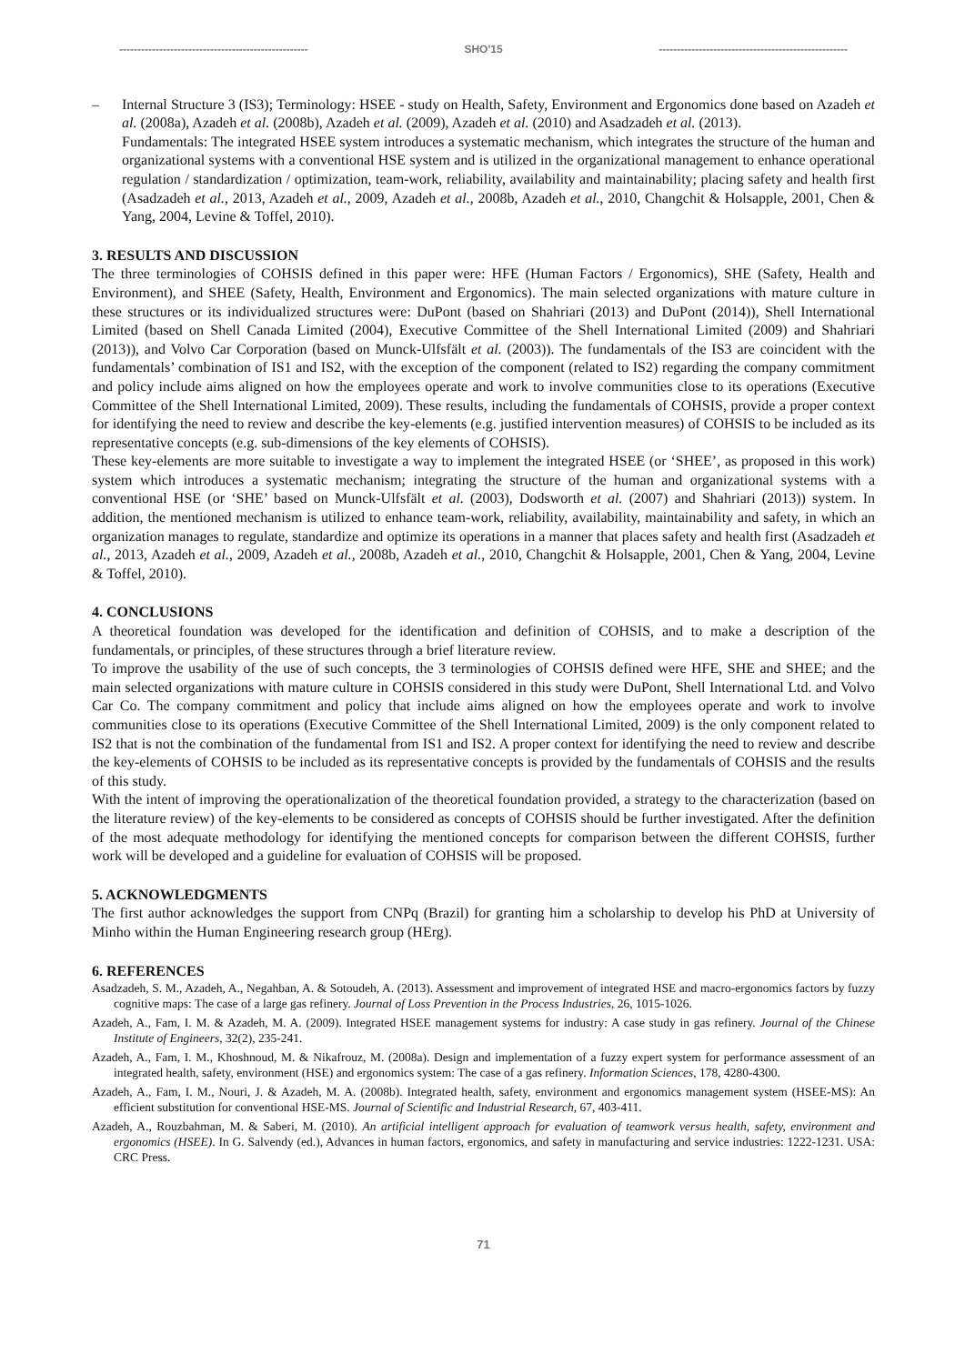---------------------------------------------------- SHO'15 ----------------------------------------------------
– Internal Structure 3 (IS3); Terminology: HSEE - study on Health, Safety, Environment and Ergonomics done based on Azadeh et al. (2008a), Azadeh et al. (2008b), Azadeh et al. (2009), Azadeh et al. (2010) and Asadzadeh et al. (2013).
Fundamentals: The integrated HSEE system introduces a systematic mechanism, which integrates the structure of the human and organizational systems with a conventional HSE system and is utilized in the organizational management to enhance operational regulation / standardization / optimization, team-work, reliability, availability and maintainability; placing safety and health first (Asadzadeh et al., 2013, Azadeh et al., 2009, Azadeh et al., 2008b, Azadeh et al., 2010, Changchit & Holsapple, 2001, Chen & Yang, 2004, Levine & Toffel, 2010).
3. RESULTS AND DISCUSSION
The three terminologies of COHSIS defined in this paper were: HFE (Human Factors / Ergonomics), SHE (Safety, Health and Environment), and SHEE (Safety, Health, Environment and Ergonomics). The main selected organizations with mature culture in these structures or its individualized structures were: DuPont (based on Shahriari (2013) and DuPont (2014)), Shell International Limited (based on Shell Canada Limited (2004), Executive Committee of the Shell International Limited (2009) and Shahriari (2013)), and Volvo Car Corporation (based on Munck-Ulfsfält et al. (2003)). The fundamentals of the IS3 are coincident with the fundamentals’ combination of IS1 and IS2, with the exception of the component (related to IS2) regarding the company commitment and policy include aims aligned on how the employees operate and work to involve communities close to its operations (Executive Committee of the Shell International Limited, 2009). These results, including the fundamentals of COHSIS, provide a proper context for identifying the need to review and describe the key-elements (e.g. justified intervention measures) of COHSIS to be included as its representative concepts (e.g. sub-dimensions of the key elements of COHSIS).
These key-elements are more suitable to investigate a way to implement the integrated HSEE (or ‘SHEE’, as proposed in this work) system which introduces a systematic mechanism; integrating the structure of the human and organizational systems with a conventional HSE (or ‘SHE’ based on Munck-Ulfsfält et al. (2003), Dodsworth et al. (2007) and Shahriari (2013)) system. In addition, the mentioned mechanism is utilized to enhance team-work, reliability, availability, maintainability and safety, in which an organization manages to regulate, standardize and optimize its operations in a manner that places safety and health first (Asadzadeh et al., 2013, Azadeh et al., 2009, Azadeh et al., 2008b, Azadeh et al., 2010, Changchit & Holsapple, 2001, Chen & Yang, 2004, Levine & Toffel, 2010).
4. CONCLUSIONS
A theoretical foundation was developed for the identification and definition of COHSIS, and to make a description of the fundamentals, or principles, of these structures through a brief literature review.
To improve the usability of the use of such concepts, the 3 terminologies of COHSIS defined were HFE, SHE and SHEE; and the main selected organizations with mature culture in COHSIS considered in this study were DuPont, Shell International Ltd. and Volvo Car Co. The company commitment and policy that include aims aligned on how the employees operate and work to involve communities close to its operations (Executive Committee of the Shell International Limited, 2009) is the only component related to IS2 that is not the combination of the fundamental from IS1 and IS2. A proper context for identifying the need to review and describe the key-elements of COHSIS to be included as its representative concepts is provided by the fundamentals of COHSIS and the results of this study.
With the intent of improving the operationalization of the theoretical foundation provided, a strategy to the characterization (based on the literature review) of the key-elements to be considered as concepts of COHSIS should be further investigated. After the definition of the most adequate methodology for identifying the mentioned concepts for comparison between the different COHSIS, further work will be developed and a guideline for evaluation of COHSIS will be proposed.
5. ACKNOWLEDGMENTS
The first author acknowledges the support from CNPq (Brazil) for granting him a scholarship to develop his PhD at University of Minho within the Human Engineering research group (HErg).
6. REFERENCES
Asadzadeh, S. M., Azadeh, A., Negahban, A. & Sotoudeh, A. (2013). Assessment and improvement of integrated HSE and macro-ergonomics factors by fuzzy cognitive maps: The case of a large gas refinery. Journal of Loss Prevention in the Process Industries, 26, 1015-1026.
Azadeh, A., Fam, I. M. & Azadeh, M. A. (2009). Integrated HSEE management systems for industry: A case study in gas refinery. Journal of the Chinese Institute of Engineers, 32(2), 235-241.
Azadeh, A., Fam, I. M., Khoshnoud, M. & Nikafrouz, M. (2008a). Design and implementation of a fuzzy expert system for performance assessment of an integrated health, safety, environment (HSE) and ergonomics system: The case of a gas refinery. Information Sciences, 178, 4280-4300.
Azadeh, A., Fam, I. M., Nouri, J. & Azadeh, M. A. (2008b). Integrated health, safety, environment and ergonomics management system (HSEE-MS): An efficient substitution for conventional HSE-MS. Journal of Scientific and Industrial Research, 67, 403-411.
Azadeh, A., Rouzbahman, M. & Saberi, M. (2010). An artificial intelligent approach for evaluation of teamwork versus health, safety, environment and ergonomics (HSEE). In G. Salvendy (ed.), Advances in human factors, ergonomics, and safety in manufacturing and service industries: 1222-1231. USA: CRC Press.
71